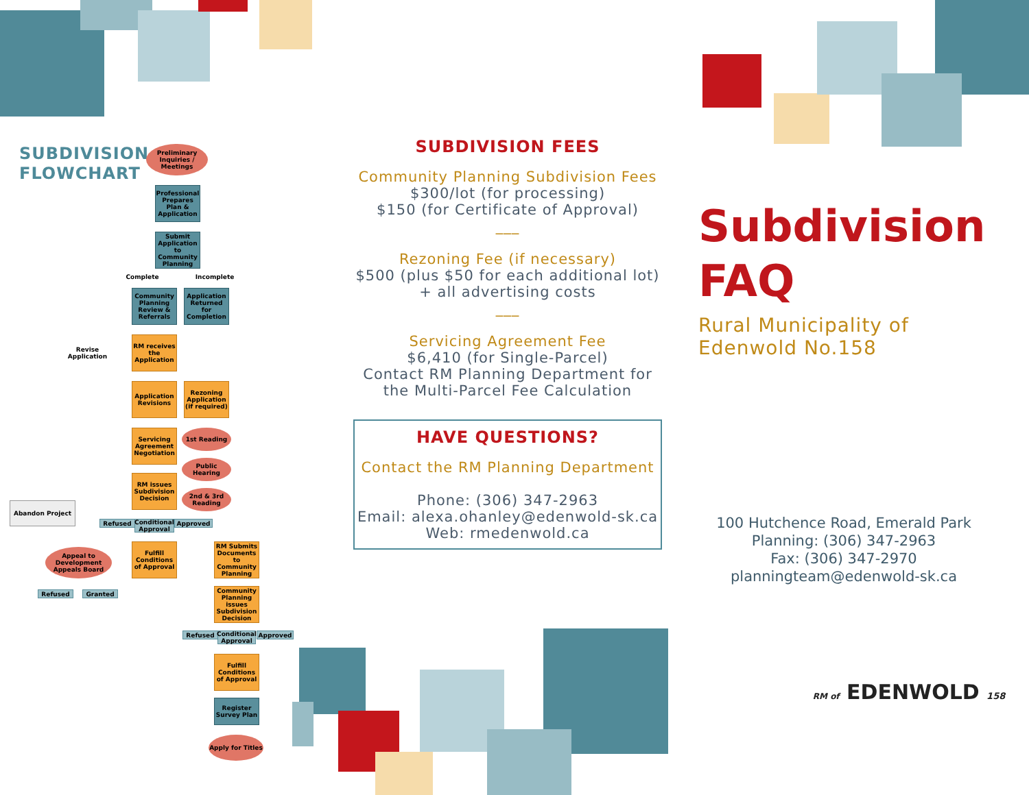SUBDIVISION
FLOWCHART
Preliminary Inquiries / Meetings
Professional Prepares Plan & Application
Submit Application to Community Planning
Complete Incomplete
Community Planning Review & Referrals
Application Returned for Completion
Revise Application
RM receives the Application
Application Revisions
Rezoning Application (if required)
Servicing Agreement Negotiation
1st Reading
Public Hearing
RM issues Subdivision Decision
2nd & 3rd Reading
Abandon Project
Refused
Conditional Approval
Approved
Appeal to Development Appeals Board
Fulfill Conditions of Approval
RM Submits Documents to Community Planning
Refused Granted
Community Planning issues Subdivision Decision
Refused
Conditional Approval
Approved
Fulfill Conditions of Approval
Register Survey Plan
Apply for Titles
SUBDIVISION FEES
Community Planning Subdivision Fees
$300/lot (for processing)
$150 (for Certificate of Approval)
___
Rezoning Fee (if necessary)
$500 (plus $50 for each additional lot)
+ all advertising costs
___
Servicing Agreement Fee
$6,410 (for Single-Parcel)
Contact RM Planning Department for the Multi-Parcel Fee Calculation
HAVE QUESTIONS?
Contact the RM Planning Department
Phone: (306) 347-2963
Email: alexa.ohanley@edenwold-sk.ca
Web: rmedenwold.ca
Subdivision
FAQ
Rural Municipality of
Edenwold No.158
100 Hutchence Road, Emerald Park
Planning: (306) 347-2963
Fax: (306) 347-2970
planningteam@edenwold-sk.ca
RM of EDENWOLD 158